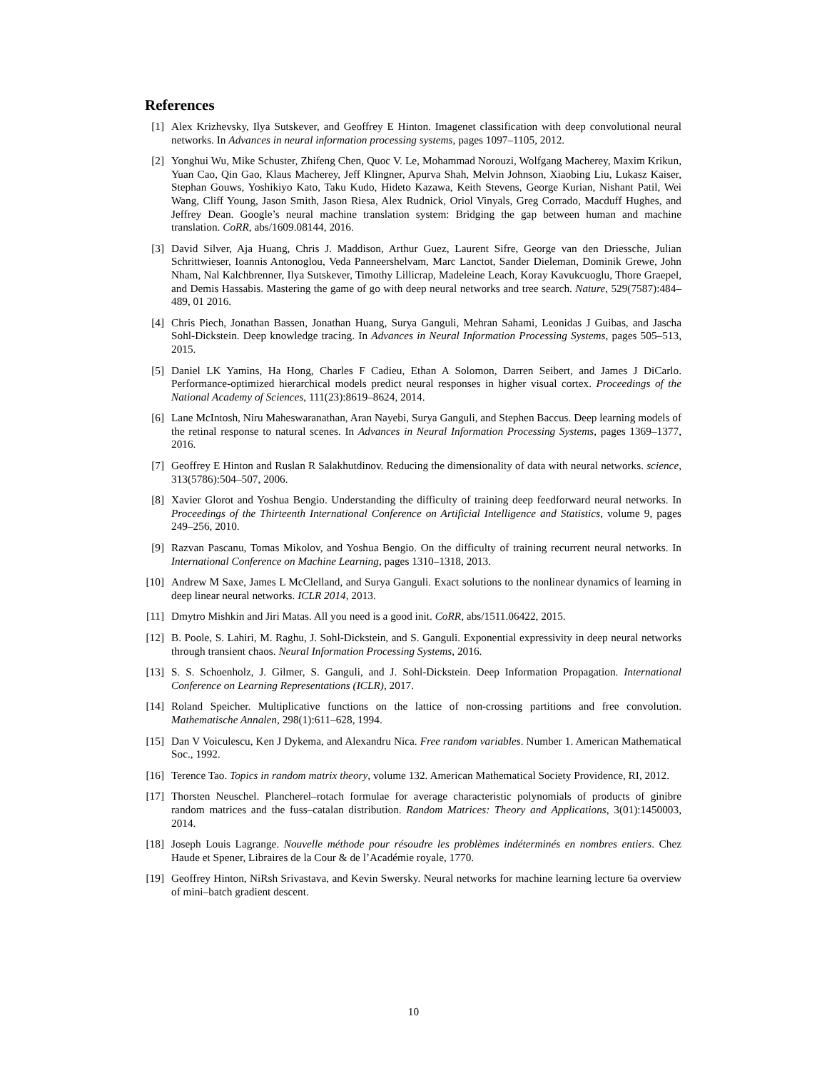References
[1] Alex Krizhevsky, Ilya Sutskever, and Geoffrey E Hinton. Imagenet classification with deep convolutional neural networks. In Advances in neural information processing systems, pages 1097–1105, 2012.
[2] Yonghui Wu, Mike Schuster, Zhifeng Chen, Quoc V. Le, Mohammad Norouzi, Wolfgang Macherey, Maxim Krikun, Yuan Cao, Qin Gao, Klaus Macherey, Jeff Klingner, Apurva Shah, Melvin Johnson, Xiaobing Liu, Lukasz Kaiser, Stephan Gouws, Yoshikiyo Kato, Taku Kudo, Hideto Kazawa, Keith Stevens, George Kurian, Nishant Patil, Wei Wang, Cliff Young, Jason Smith, Jason Riesa, Alex Rudnick, Oriol Vinyals, Greg Corrado, Macduff Hughes, and Jeffrey Dean. Google’s neural machine translation system: Bridging the gap between human and machine translation. CoRR, abs/1609.08144, 2016.
[3] David Silver, Aja Huang, Chris J. Maddison, Arthur Guez, Laurent Sifre, George van den Driessche, Julian Schrittwieser, Ioannis Antonoglou, Veda Panneershelvam, Marc Lanctot, Sander Dieleman, Dominik Grewe, John Nham, Nal Kalchbrenner, Ilya Sutskever, Timothy Lillicrap, Madeleine Leach, Koray Kavukcuoglu, Thore Graepel, and Demis Hassabis. Mastering the game of go with deep neural networks and tree search. Nature, 529(7587):484–489, 01 2016.
[4] Chris Piech, Jonathan Bassen, Jonathan Huang, Surya Ganguli, Mehran Sahami, Leonidas J Guibas, and Jascha Sohl-Dickstein. Deep knowledge tracing. In Advances in Neural Information Processing Systems, pages 505–513, 2015.
[5] Daniel LK Yamins, Ha Hong, Charles F Cadieu, Ethan A Solomon, Darren Seibert, and James J DiCarlo. Performance-optimized hierarchical models predict neural responses in higher visual cortex. Proceedings of the National Academy of Sciences, 111(23):8619–8624, 2014.
[6] Lane McIntosh, Niru Maheswaranathan, Aran Nayebi, Surya Ganguli, and Stephen Baccus. Deep learning models of the retinal response to natural scenes. In Advances in Neural Information Processing Systems, pages 1369–1377, 2016.
[7] Geoffrey E Hinton and Ruslan R Salakhutdinov. Reducing the dimensionality of data with neural networks. science, 313(5786):504–507, 2006.
[8] Xavier Glorot and Yoshua Bengio. Understanding the difficulty of training deep feedforward neural networks. In Proceedings of the Thirteenth International Conference on Artificial Intelligence and Statistics, volume 9, pages 249–256, 2010.
[9] Razvan Pascanu, Tomas Mikolov, and Yoshua Bengio. On the difficulty of training recurrent neural networks. In International Conference on Machine Learning, pages 1310–1318, 2013.
[10] Andrew M Saxe, James L McClelland, and Surya Ganguli. Exact solutions to the nonlinear dynamics of learning in deep linear neural networks. ICLR 2014, 2013.
[11] Dmytro Mishkin and Jiri Matas. All you need is a good init. CoRR, abs/1511.06422, 2015.
[12] B. Poole, S. Lahiri, M. Raghu, J. Sohl-Dickstein, and S. Ganguli. Exponential expressivity in deep neural networks through transient chaos. Neural Information Processing Systems, 2016.
[13] S. S. Schoenholz, J. Gilmer, S. Ganguli, and J. Sohl-Dickstein. Deep Information Propagation. International Conference on Learning Representations (ICLR), 2017.
[14] Roland Speicher. Multiplicative functions on the lattice of non-crossing partitions and free convolution. Mathematische Annalen, 298(1):611–628, 1994.
[15] Dan V Voiculescu, Ken J Dykema, and Alexandru Nica. Free random variables. Number 1. American Mathematical Soc., 1992.
[16] Terence Tao. Topics in random matrix theory, volume 132. American Mathematical Society Providence, RI, 2012.
[17] Thorsten Neuschel. Plancherel–rotach formulae for average characteristic polynomials of products of ginibre random matrices and the fuss–catalan distribution. Random Matrices: Theory and Applications, 3(01):1450003, 2014.
[18] Joseph Louis Lagrange. Nouvelle méthode pour résoudre les problèmes indéterminés en nombres entiers. Chez Haude et Spener, Libraires de la Cour & de l’Académie royale, 1770.
[19] Geoffrey Hinton, NiRsh Srivastava, and Kevin Swersky. Neural networks for machine learning lecture 6a overview of mini–batch gradient descent.
10